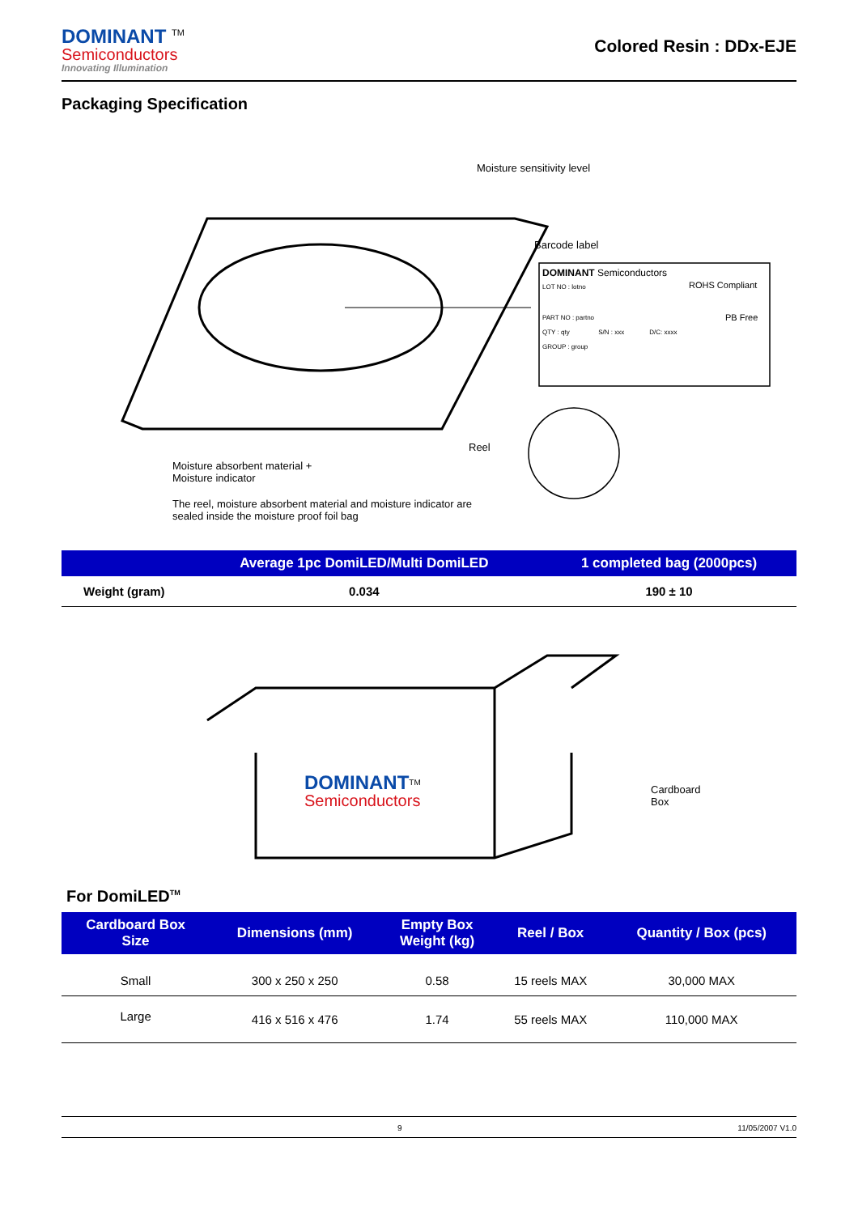DOMINANT <sup>TM</sup>
Semiconductors
Innovating Illumination
Colored Resin : DDx-EJE
Packaging Specification
Moisture sensitivity level
Barcode label
DOMINANT Semiconductors
LOT NO : lotno ROHS Compliant
PART NO : partno PB Free
QTY : qty S/N : xxx D/C: xxxx
GROUP : group
Reel
Moisture absorbent material +
Moisture indicator
The reel, moisture absorbent material and moisture indicator are
sealed inside the moisture proof foil bag
| | Average 1pc DomiLED/Multi DomiLED | 1 completed bag (2000pcs) |
| --- | --- | --- |
| Weight (gram) | 0.034 | 190 ± 10 |
DOMINANT<sup>TM</sup>
Semiconductors
Cardboard
Box
For DomiLED<sup>TM</sup>
| Cardboard Box Size | Dimensions (mm) | Empty Box Weight (kg) | Reel / Box | Quantity / Box (pcs) |
| --- | --- | --- | --- | --- |
| Small | 300 x 250 x 250 | 0.58 | 15 reels MAX | 30,000 MAX |
| Large | 416 x 516 x 476 | 1.74 | 55 reels MAX | 110,000 MAX |
9 11/05/2007 V1.0